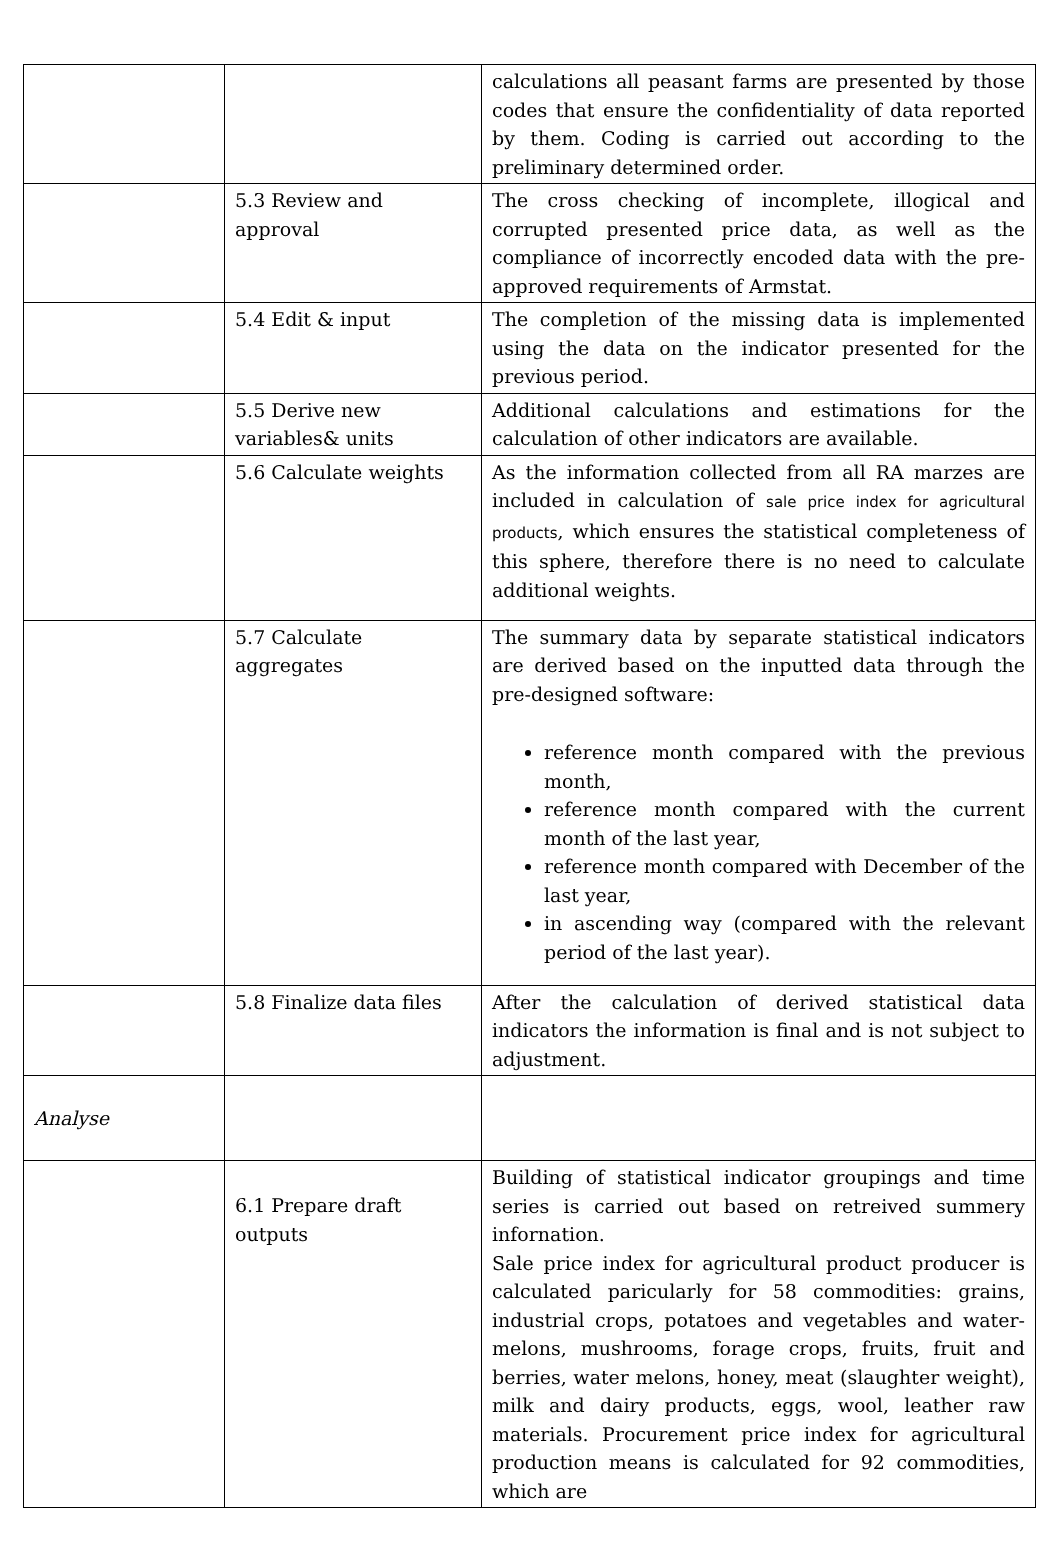| | | calculations all peasant farms are presented by those codes that ensure the confidentiality of data reported by them. Coding is carried out according to the preliminary determined order. |
| | 5.3 Review and approval | The cross checking of incomplete, illogical and corrupted presented price data, as well as the compliance of incorrectly encoded data with the pre-approved requirements of Armstat. |
| | 5.4 Edit & input | The completion of the missing data is implemented using the data on the indicator presented for the previous period. |
| | 5.5 Derive new variables& units | Additional calculations and estimations for the calculation of other indicators are available. |
| | 5.6 Calculate weights | As the information collected from all RA marzes are included in calculation of sale price index for agricultural products , which ensures the statistical completeness of this sphere, therefore there is no need to calculate additional weights. |
| | 5.7 Calculate aggregates | The summary data by separate statistical indicators are derived based on the inputted data through the pre-designed software: reference month compared with the previous month, reference month compared with the current month of the last year, reference month compared with December of the last year, in ascending way (compared with the relevant period of the last year). |
| | 5.8 Finalize data files | After the calculation of derived statistical data indicators the information is final and is not subject to adjustment. |
| Analyse | | |
| | 6.1 Prepare draft outputs | Building of statistical indicator groupings and time series is carried out based on retreived summery infornation. Sale price index for agricultural product producer is calculated paricularly for 58 commodities: grains, industrial crops, potatoes and vegetables and water-melons, mushrooms, forage crops, fruits, fruit and berries, water melons, honey, meat (slaughter weight), milk and dairy products, eggs, wool, leather raw materials. Procurement price index for agricultural production means is calculated for 92 commodities, which are |